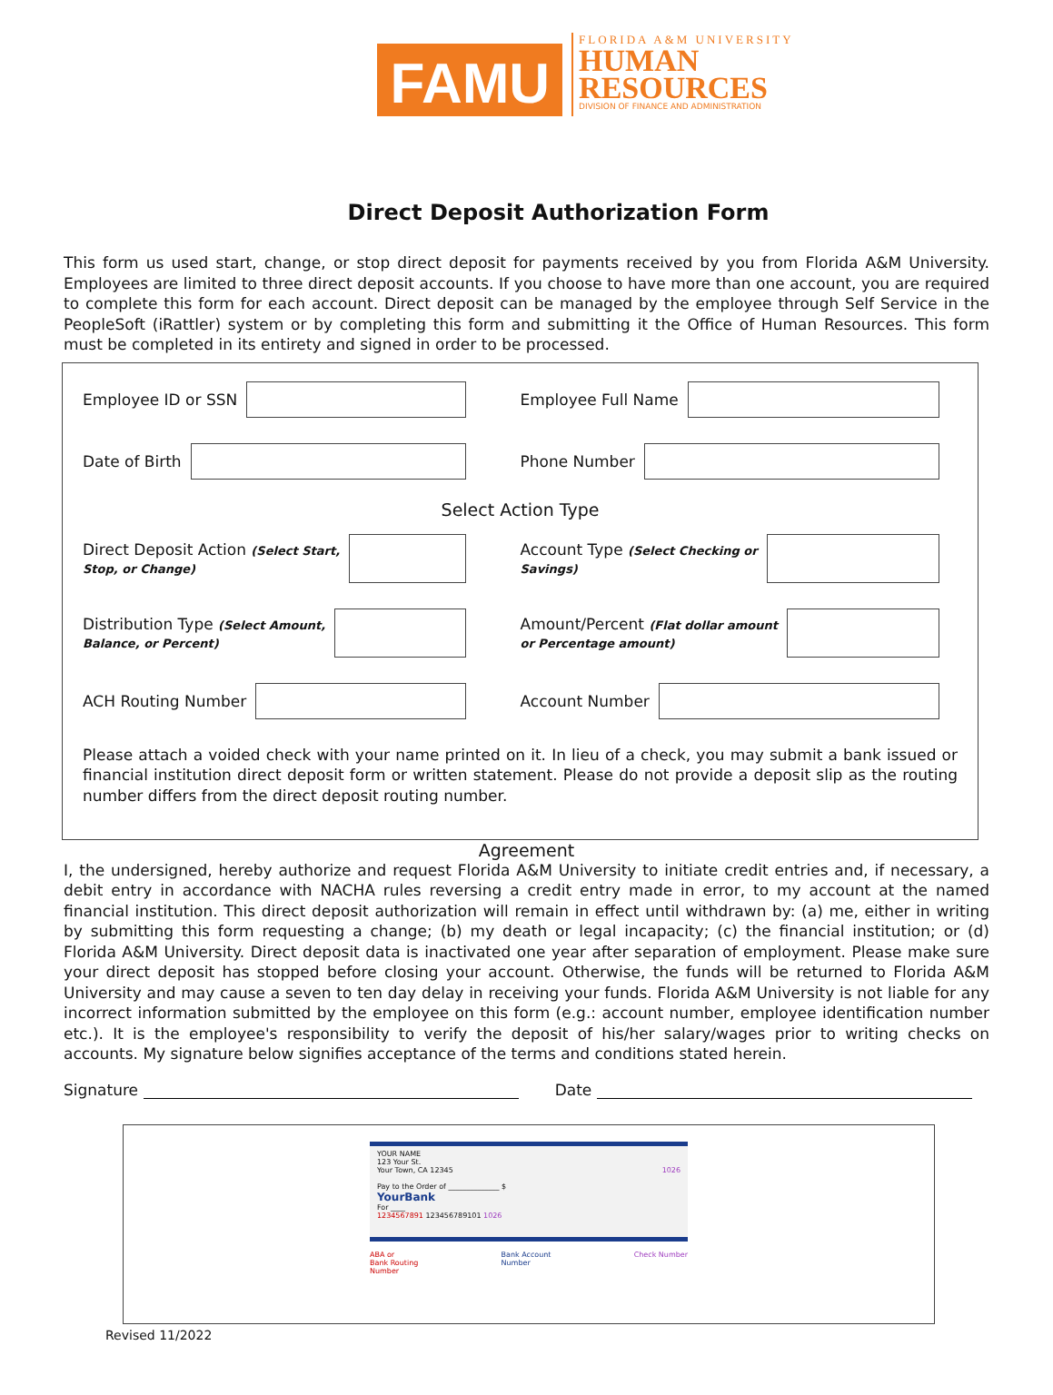FAMU
FLORIDA A&M UNIVERSITY
HUMAN
RESOURCES
DIVISION OF FINANCE AND ADMINISTRATION
Direct Deposit Authorization Form
This form us used start, change, or stop direct deposit for payments received by you from Florida A&M University. Employees are limited to three direct deposit accounts. If you choose to have more than one account, you are required to complete this form for each account. Direct deposit can be managed by the employee through Self Service in the PeopleSoft (iRattler) system or by completing this form and submitting it the Office of Human Resources. This form must be completed in its entirety and signed in order to be processed.
Employee ID or SSN Employee Full Name
Date of Birth Phone Number
Select Action Type
Direct Deposit Action (Select Start,
Stop, or Change)
Account Type (Select Checking or
Savings)
Distribution Type (Select Amount,
Balance, or Percent)
Amount/Percent (Flat dollar amount
or Percentage amount)
ACH Routing Number Account Number
Please attach a voided check with your name printed on it. In lieu of a check, you may submit a bank issued or financial institution direct deposit form or written statement. Please do not provide a deposit slip as the routing number differs from the direct deposit routing number.
Agreement
I, the undersigned, hereby authorize and request Florida A&M University to initiate credit entries and, if necessary, a debit entry in accordance with NACHA rules reversing a credit entry made in error, to my account at the named financial institution. This direct deposit authorization will remain in effect until withdrawn by: (a) me, either in writing by submitting this form requesting a change; (b) my death or legal incapacity; (c) the financial institution; or (d) Florida A&M University. Direct deposit data is inactivated one year after separation of employment. Please make sure your direct deposit has stopped before closing your account. Otherwise, the funds will be returned to Florida A&M University and may cause a seven to ten day delay in receiving your funds. Florida A&M University is not liable for any incorrect information submitted by the employee on this form (e.g.: account number, employee identification number etc.). It is the employee's responsibility to verify the deposit of his/her salary/wages prior to writing checks on accounts. My signature below signifies acceptance of the terms and conditions stated herein.
Signature
Date
YOUR NAME
123 Your St.
Your Town, CA 12345 1026
Pay to the Order of ______________ $
YourBank
For ____
1234567891 123456789101 1026
ABA or
Bank Routing
Number Bank Account
Number Check Number
Revised 11/2022